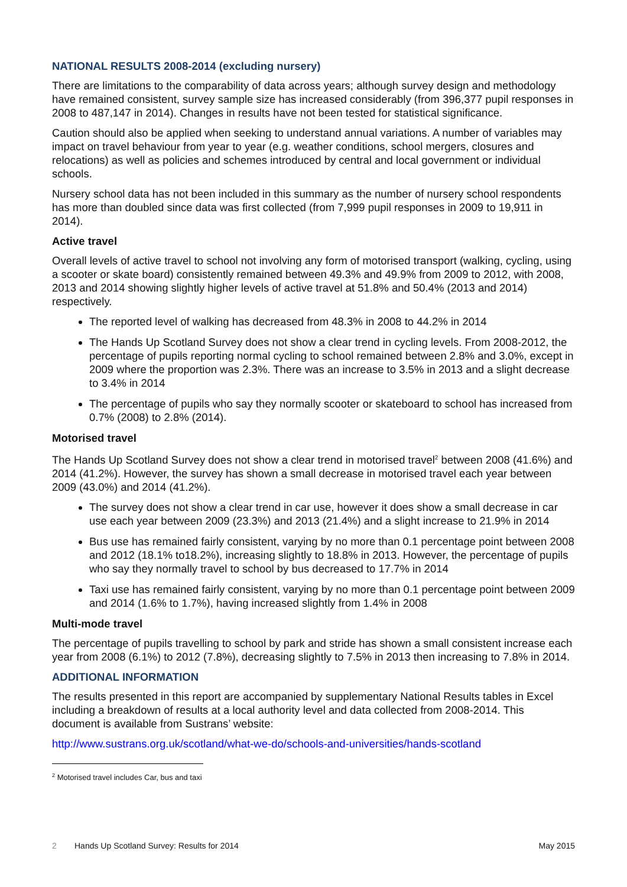NATIONAL RESULTS 2008-2014 (excluding nursery)
There are limitations to the comparability of data across years; although survey design and methodology have remained consistent, survey sample size has increased considerably (from 396,377 pupil responses in 2008 to 487,147 in 2014). Changes in results have not been tested for statistical significance.
Caution should also be applied when seeking to understand annual variations. A number of variables may impact on travel behaviour from year to year (e.g. weather conditions, school mergers, closures and relocations) as well as policies and schemes introduced by central and local government or individual schools.
Nursery school data has not been included in this summary as the number of nursery school respondents has more than doubled since data was first collected (from 7,999 pupil responses in 2009 to 19,911 in 2014).
Active travel
Overall levels of active travel to school not involving any form of motorised transport (walking, cycling, using a scooter or skate board) consistently remained between 49.3% and 49.9% from 2009 to 2012, with 2008, 2013 and 2014 showing slightly higher levels of active travel at 51.8% and 50.4% (2013 and 2014) respectively.
The reported level of walking has decreased from 48.3% in 2008 to 44.2% in 2014
The Hands Up Scotland Survey does not show a clear trend in cycling levels. From 2008-2012, the percentage of pupils reporting normal cycling to school remained between 2.8% and 3.0%, except in 2009 where the proportion was 2.3%. There was an increase to 3.5% in 2013 and a slight decrease to 3.4% in 2014
The percentage of pupils who say they normally scooter or skateboard to school has increased from 0.7% (2008) to 2.8% (2014).
Motorised travel
The Hands Up Scotland Survey does not show a clear trend in motorised travel<sup>2</sup> between 2008 (41.6%) and 2014 (41.2%). However, the survey has shown a small decrease in motorised travel each year between 2009 (43.0%) and 2014 (41.2%).
The survey does not show a clear trend in car use, however it does show a small decrease in car use each year between 2009 (23.3%) and 2013 (21.4%) and a slight increase to 21.9% in 2014
Bus use has remained fairly consistent, varying by no more than 0.1 percentage point between 2008 and 2012 (18.1% to18.2%), increasing slightly to 18.8% in 2013. However, the percentage of pupils who say they normally travel to school by bus decreased to 17.7% in 2014
Taxi use has remained fairly consistent, varying by no more than 0.1 percentage point between 2009 and 2014 (1.6% to 1.7%), having increased slightly from 1.4% in 2008
Multi-mode travel
The percentage of pupils travelling to school by park and stride has shown a small consistent increase each year from 2008 (6.1%) to 2012 (7.8%), decreasing slightly to 7.5% in 2013 then increasing to 7.8% in 2014.
ADDITIONAL INFORMATION
The results presented in this report are accompanied by supplementary National Results tables in Excel including a breakdown of results at a local authority level and data collected from 2008-2014. This document is available from Sustrans’ website:
http://www.sustrans.org.uk/scotland/what-we-do/schools-and-universities/hands-scotland
<sup>2</sup> Motorised travel includes Car, bus and taxi
2 Hands Up Scotland Survey: Results for 2014 May 2015